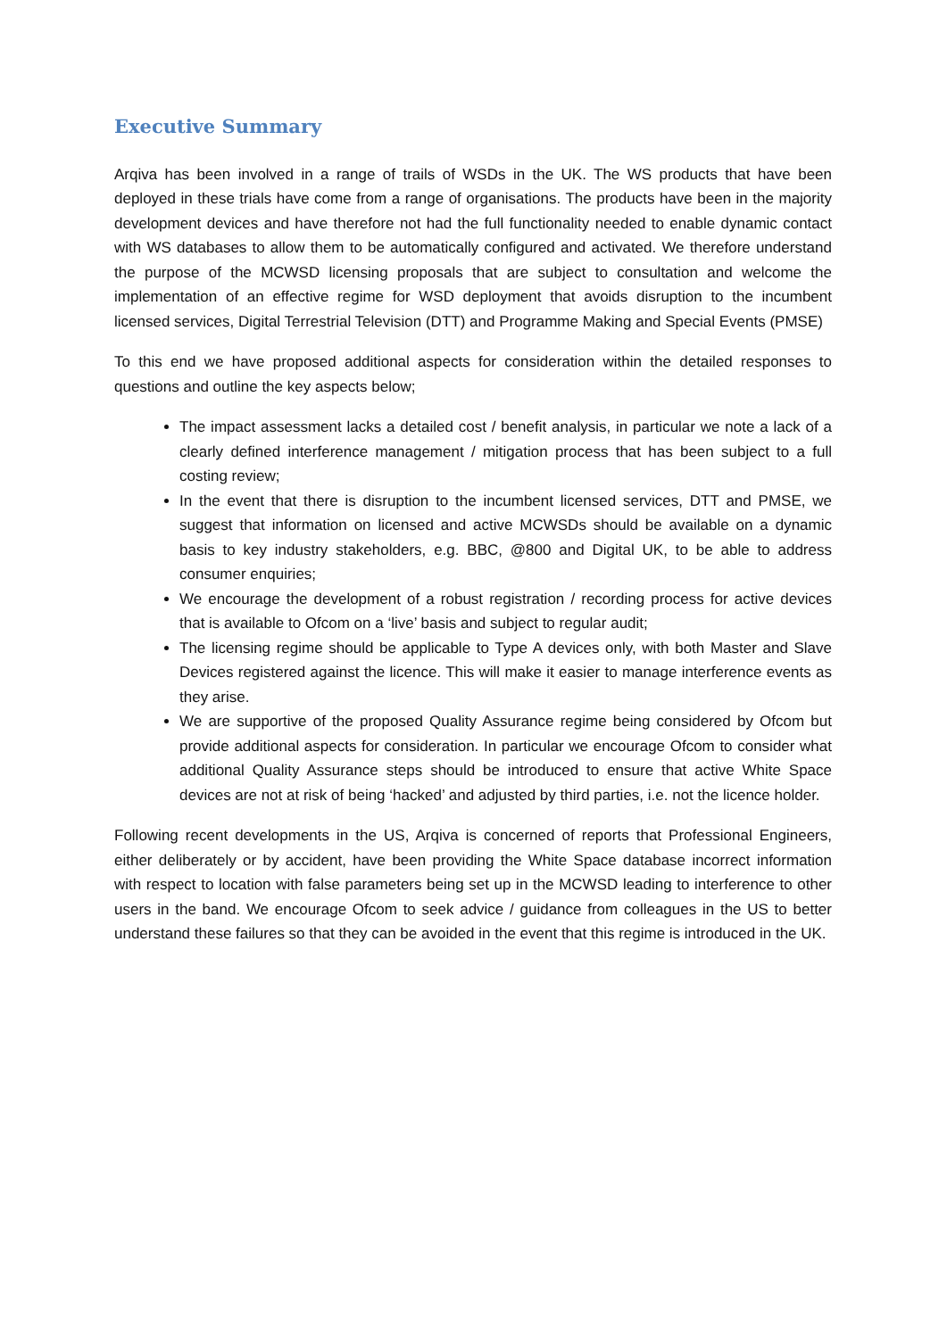Executive Summary
Arqiva has been involved in a range of trails of WSDs in the UK. The WS products that have been deployed in these trials have come from a range of organisations. The products have been in the majority development devices and have therefore not had the full functionality needed to enable dynamic contact with WS databases to allow them to be automatically configured and activated. We therefore understand the purpose of the MCWSD licensing proposals that are subject to consultation and welcome the implementation of an effective regime for WSD deployment that avoids disruption to the incumbent licensed services, Digital Terrestrial Television (DTT) and Programme Making and Special Events (PMSE)
To this end we have proposed additional aspects for consideration within the detailed responses to questions and outline the key aspects below;
The impact assessment lacks a detailed cost / benefit analysis, in particular we note a lack of a clearly defined interference management / mitigation process that has been subject to a full costing review;
In the event that there is disruption to the incumbent licensed services, DTT and PMSE, we suggest that information on licensed and active MCWSDs should be available on a dynamic basis to key industry stakeholders, e.g. BBC, @800 and Digital UK, to be able to address consumer enquiries;
We encourage the development of a robust registration / recording process for active devices that is available to Ofcom on a ‘live’ basis and subject to regular audit;
The licensing regime should be applicable to Type A devices only, with both Master and Slave Devices registered against the licence. This will make it easier to manage interference events as they arise.
We are supportive of the proposed Quality Assurance regime being considered by Ofcom but provide additional aspects for consideration. In particular we encourage Ofcom to consider what additional Quality Assurance steps should be introduced to ensure that active White Space devices are not at risk of being ‘hacked’ and adjusted by third parties, i.e. not the licence holder.
Following recent developments in the US, Arqiva is concerned of reports that Professional Engineers, either deliberately or by accident, have been providing the White Space database incorrect information with respect to location with false parameters being set up in the MCWSD leading to interference to other users in the band. We encourage Ofcom to seek advice / guidance from colleagues in the US to better understand these failures so that they can be avoided in the event that this regime is introduced in the UK.